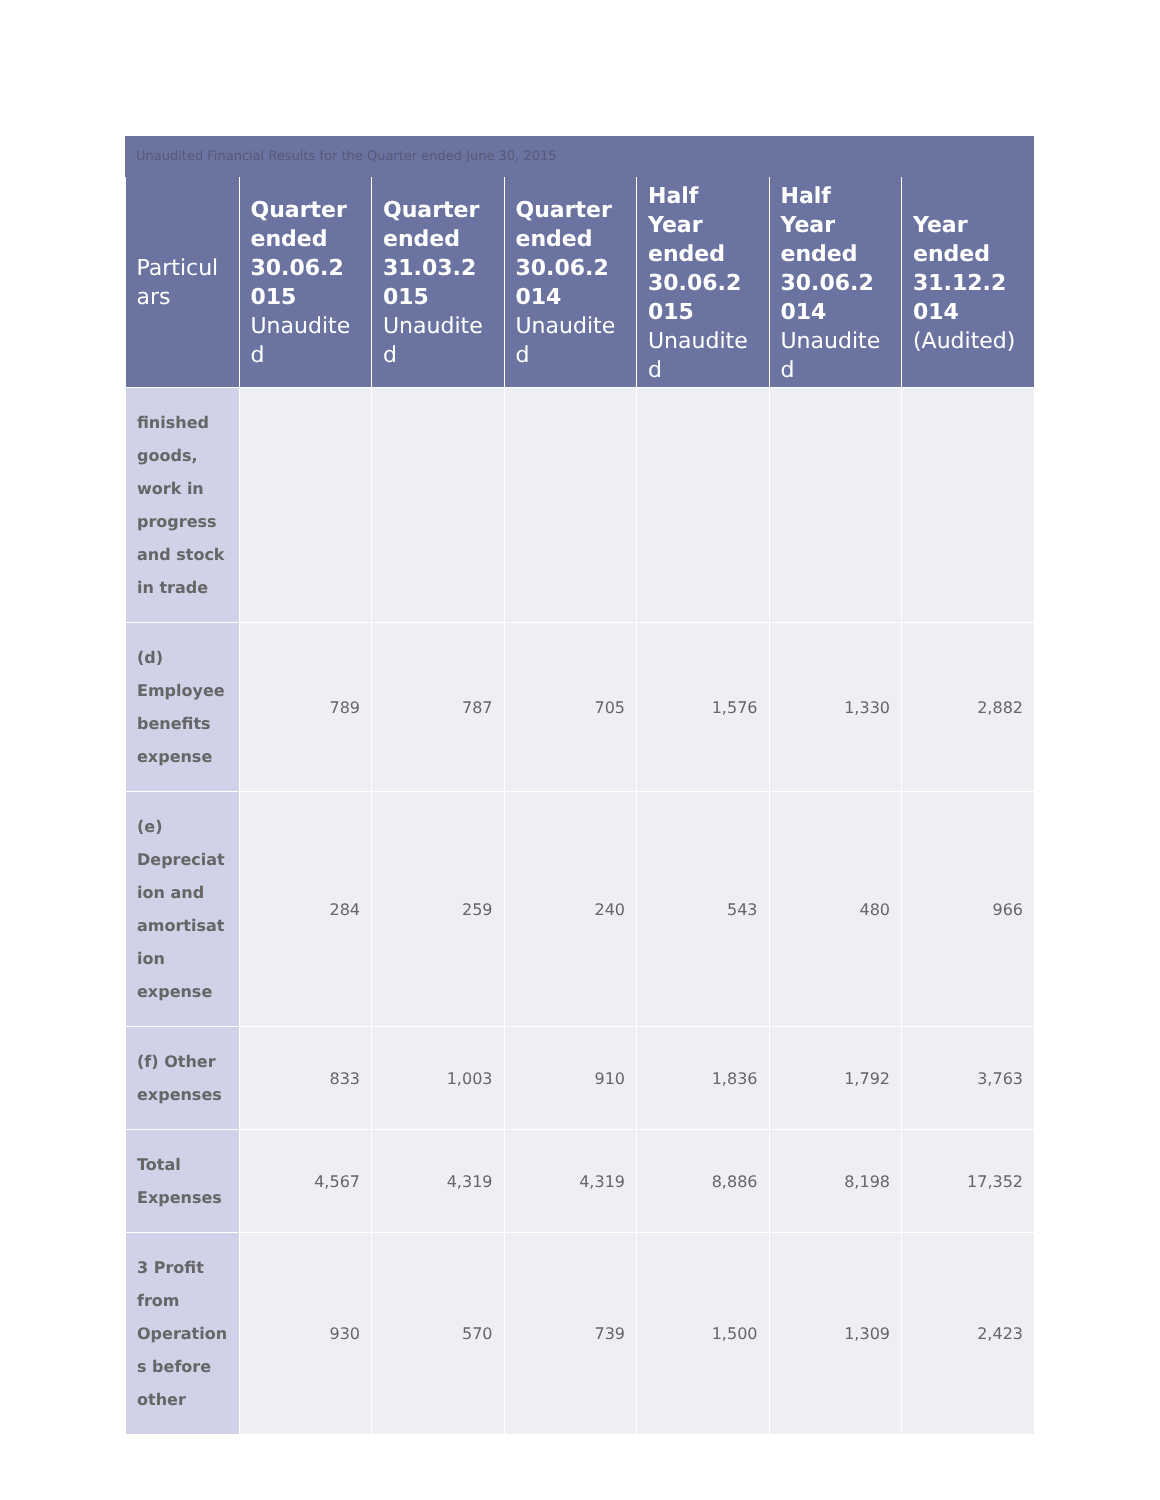Unaudited Financial Results for the Quarter ended June 30, 2015
| Particul ars | Quarter ended 30.06.2 015 Unaudite d | Quarter ended 31.03.2 015 Unaudite d | Quarter ended 30.06.2 014 Unaudite d | Half Year ended 30.06.2 015 Unaudite d | Half Year ended 30.06.2 014 Unaudite d | Year ended 31.12.2 014 (Audited) |
| --- | --- | --- | --- | --- | --- | --- |
| finished goods, work in progress and stock in trade | | | | | | |
| (d) Employee benefits expense | 789 | 787 | 705 | 1,576 | 1,330 | 2,882 |
| (e) Depreciat ion and amortisat ion expense | 284 | 259 | 240 | 543 | 480 | 966 |
| (f) Other expenses | 833 | 1,003 | 910 | 1,836 | 1,792 | 3,763 |
| Total Expenses | 4,567 | 4,319 | 4,319 | 8,886 | 8,198 | 17,352 |
| 3 Profit from Operation s before other | 930 | 570 | 739 | 1,500 | 1,309 | 2,423 |